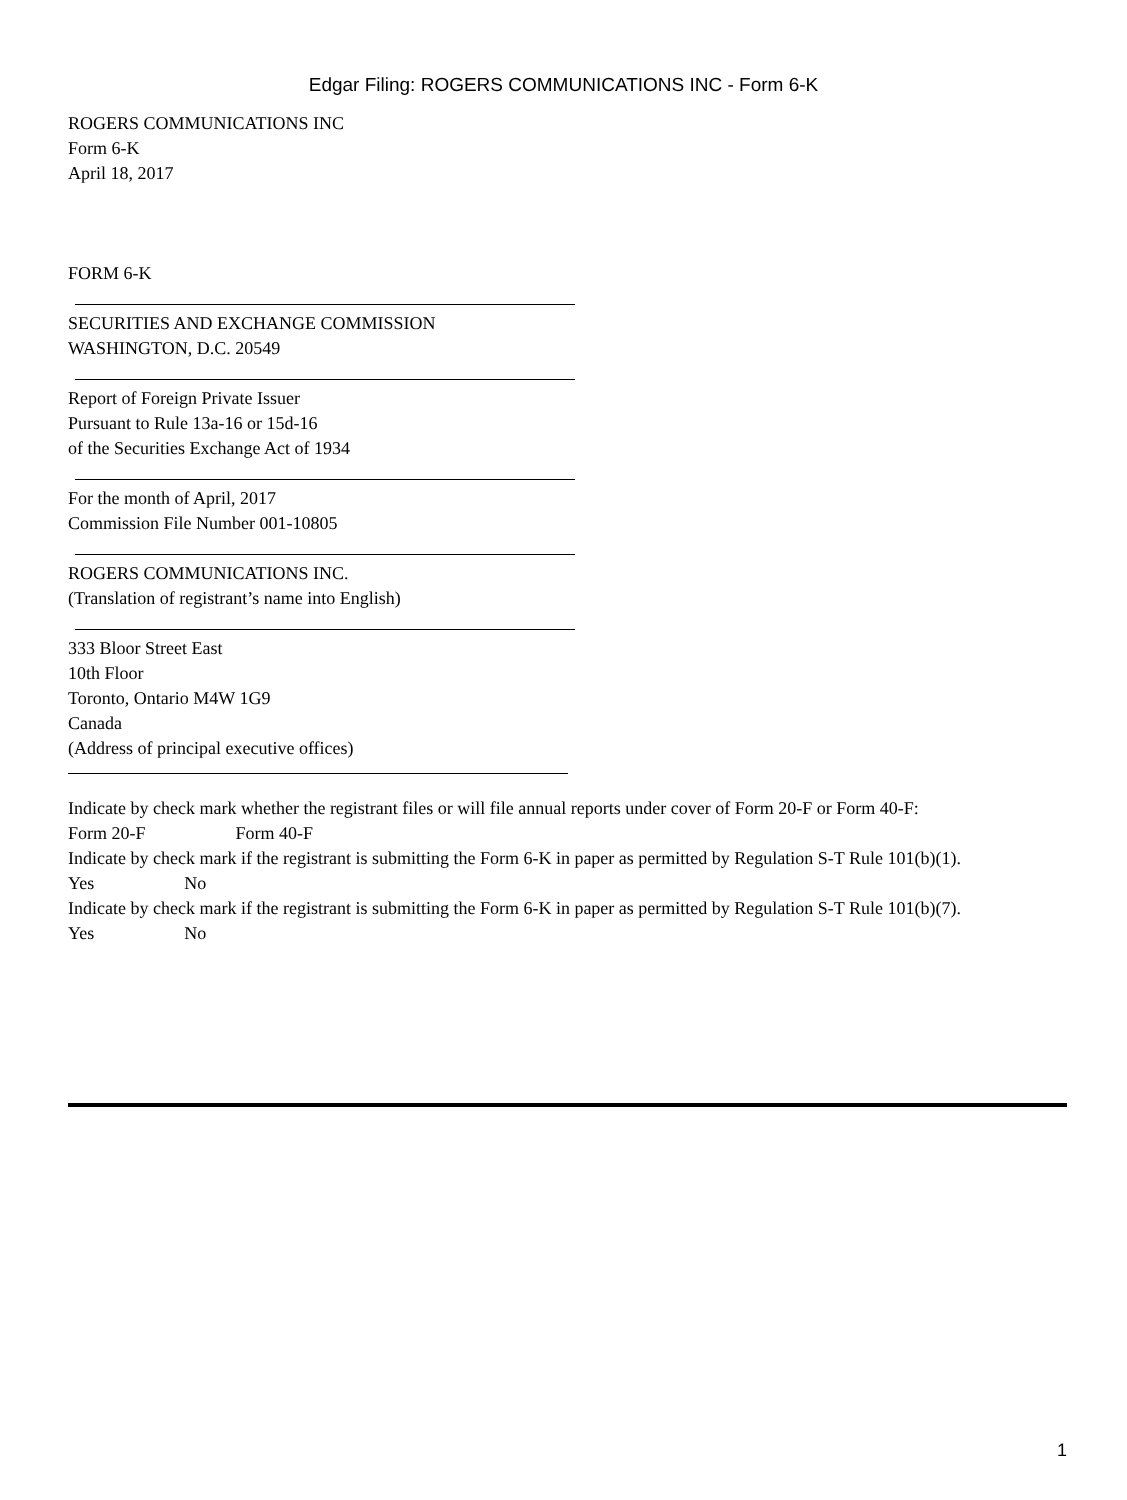Edgar Filing: ROGERS COMMUNICATIONS INC - Form 6-K
ROGERS COMMUNICATIONS INC
Form 6-K
April 18, 2017
FORM 6-K
SECURITIES AND EXCHANGE COMMISSION
WASHINGTON, D.C. 20549
Report of Foreign Private Issuer
Pursuant to Rule 13a-16 or 15d-16
of the Securities Exchange Act of 1934
For the month of April, 2017
Commission File Number 001-10805
ROGERS COMMUNICATIONS INC.
(Translation of registrant’s name into English)
333 Bloor Street East
10th Floor
Toronto, Ontario M4W 1G9
Canada
(Address of principal executive offices)
Indicate by check mark whether the registrant files or will file annual reports under cover of Form 20-F or Form 40-F:
Form 20-F Form 40-F
Indicate by check mark if the registrant is submitting the Form 6-K in paper as permitted by Regulation S-T Rule 101(b)(1).
Yes No
Indicate by check mark if the registrant is submitting the Form 6-K in paper as permitted by Regulation S-T Rule 101(b)(7).
Yes No
1